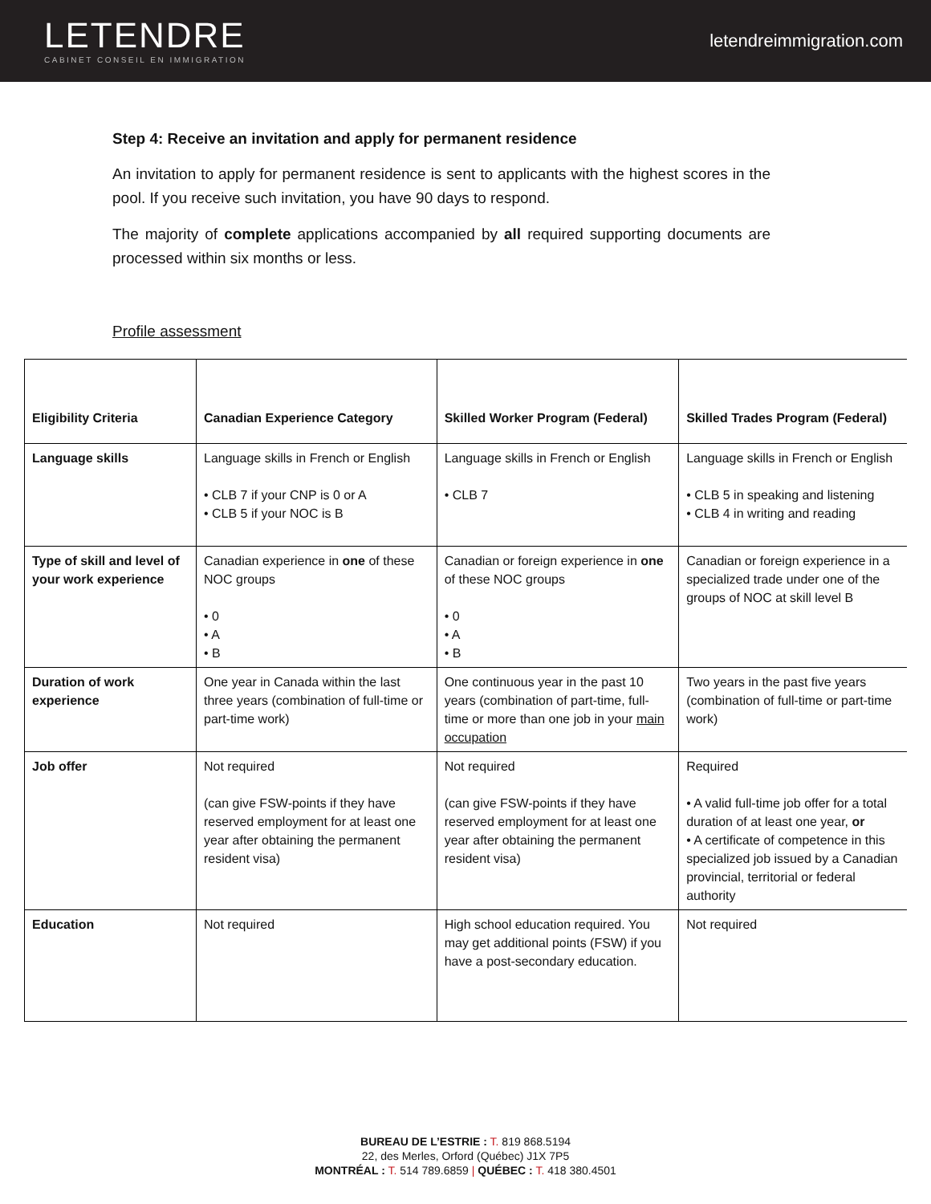LETENDRE
CABINET CONSEIL EN IMMIGRATION
letendreimmigration.com
Step 4: Receive an invitation and apply for permanent residence
An invitation to apply for permanent residence is sent to applicants with the highest scores in the pool. If you receive such invitation, you have 90 days to respond.
The majority of complete applications accompanied by all required supporting documents are processed within six months or less.
Profile assessment
| Eligibility Criteria | Canadian Experience Category | Skilled Worker Program (Federal) | Skilled Trades Program (Federal) |
| --- | --- | --- | --- |
| Language skills | Language skills in French or English • CLB 7 if your CNP is 0 or A • CLB 5 if your NOC is B | Language skills in French or English • CLB 7 | Language skills in French or English • CLB 5 in speaking and listening • CLB 4 in writing and reading |
| Type of skill and level of your work experience | Canadian experience in one of these NOC groups • 0 • A • B | Canadian or foreign experience in one of these NOC groups • 0 • A • B | Canadian or foreign experience in a specialized trade under one of the groups of NOC at skill level B |
| Duration of work experience | One year in Canada within the last three years (combination of full-time or part-time work) | One continuous year in the past 10 years (combination of part-time, full-time or more than one job in your main occupation | Two years in the past five years (combination of full-time or part-time work) |
| Job offer | Not required (can give FSW-points if they have reserved employment for at least one year after obtaining the permanent resident visa) | Not required (can give FSW-points if they have reserved employment for at least one year after obtaining the permanent resident visa) | Required • A valid full-time job offer for a total duration of at least one year, or • A certificate of competence in this specialized job issued by a Canadian provincial, territorial or federal authority |
| Education | Not required | High school education required. You may get additional points (FSW) if you have a post-secondary education. | Not required |
BUREAU DE L’ESTRIE : T. 819 868.5194
22, des Merles, Orford (Québec) J1X 7P5
MONTRÉAL : T. 514 789.6859 | QUÉBEC : T. 418 380.4501